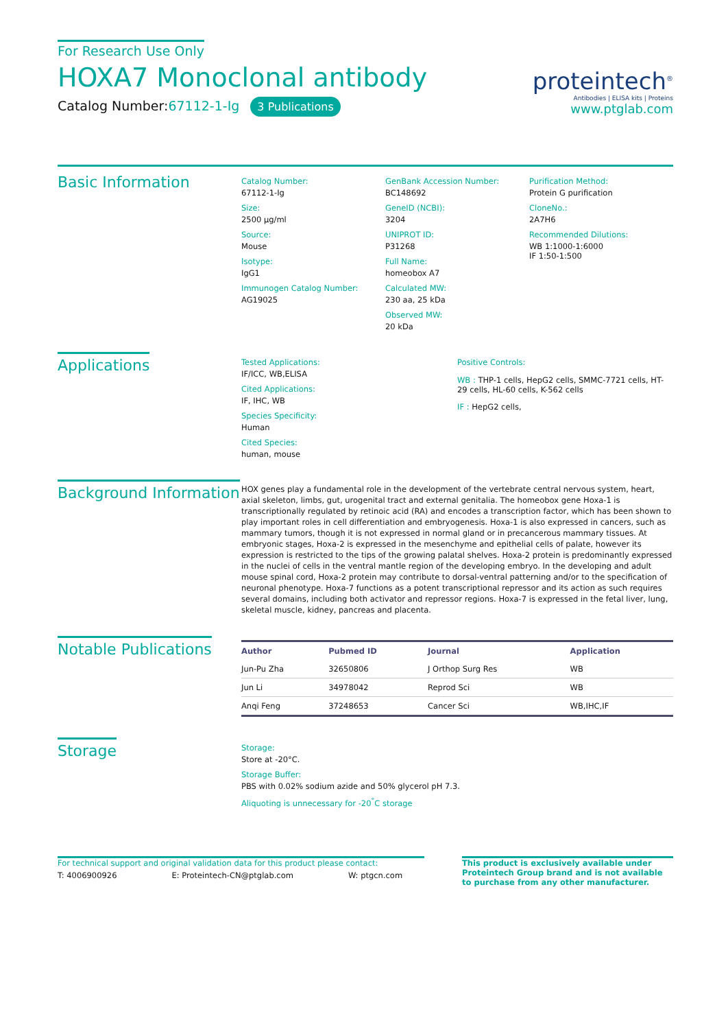For Research Use Only
HOXA7 Monoclonal antibody
Catalog Number:67112-1-Ig 3 Publications
proteintech<sup>®</sup>
Antibodies | ELISA kits | Proteins
www.ptglab.com
Basic Information
Catalog Number:
67112-1-Ig
Size:
2500 μg/ml
Source:
Mouse
Isotype:
IgG1
Immunogen Catalog Number:
AG19025
GenBank Accession Number:
BC148692
GeneID (NCBI):
3204
UNIPROT ID:
P31268
Full Name:
homeobox A7
Calculated MW:
230 aa, 25 kDa
Observed MW:
20 kDa
Purification Method:
Protein G purification
CloneNo.:
2A7H6
Recommended Dilutions:
WB 1:1000-1:6000
IF 1:50-1:500
Applications
Tested Applications:
IF/ICC, WB,ELISA
Cited Applications:
IF, IHC, WB
Species Specificity:
Human
Cited Species:
human, mouse
Positive Controls:
WB : THP-1 cells, HepG2 cells, SMMC-7721 cells, HT-29 cells, HL-60 cells, K-562 cells
IF : HepG2 cells,
Background Information
HOX genes play a fundamental role in the development of the vertebrate central nervous system, heart, axial skeleton, limbs, gut, urogenital tract and external genitalia. The homeobox gene Hoxa-1 is transcriptionally regulated by retinoic acid (RA) and encodes a transcription factor, which has been shown to play important roles in cell differentiation and embryogenesis. Hoxa-1 is also expressed in cancers, such as mammary tumors, though it is not expressed in normal gland or in precancerous mammary tissues. At embryonic stages, Hoxa-2 is expressed in the mesenchyme and epithelial cells of palate, however its expression is restricted to the tips of the growing palatal shelves. Hoxa-2 protein is predominantly expressed in the nuclei of cells in the ventral mantle region of the developing embryo. In the developing and adult mouse spinal cord, Hoxa-2 protein may contribute to dorsal-ventral patterning and/or to the specification of neuronal phenotype. Hoxa-7 functions as a potent transcriptional repressor and its action as such requires several domains, including both activator and repressor regions. Hoxa-7 is expressed in the fetal liver, lung, skeletal muscle, kidney, pancreas and placenta.
Notable Publications
| Author | Pubmed ID | Journal | Application |
| --- | --- | --- | --- |
| Jun-Pu Zha | 32650806 | J Orthop Surg Res | WB |
| Jun Li | 34978042 | Reprod Sci | WB |
| Anqi Feng | 37248653 | Cancer Sci | WB,IHC,IF |
Storage
Storage:
Store at -20°C.
Storage Buffer:
PBS with 0.02% sodium azide and 50% glycerol pH 7.3.
Aliquoting is unnecessary for -20<sup>°</sup>C storage
For technical support and original validation data for this product please contact:
T: 4006900926 E: Proteintech-CN@ptglab.com W: ptgcn.com
This product is exclusively available under Proteintech Group brand and is not available to purchase from any other manufacturer.